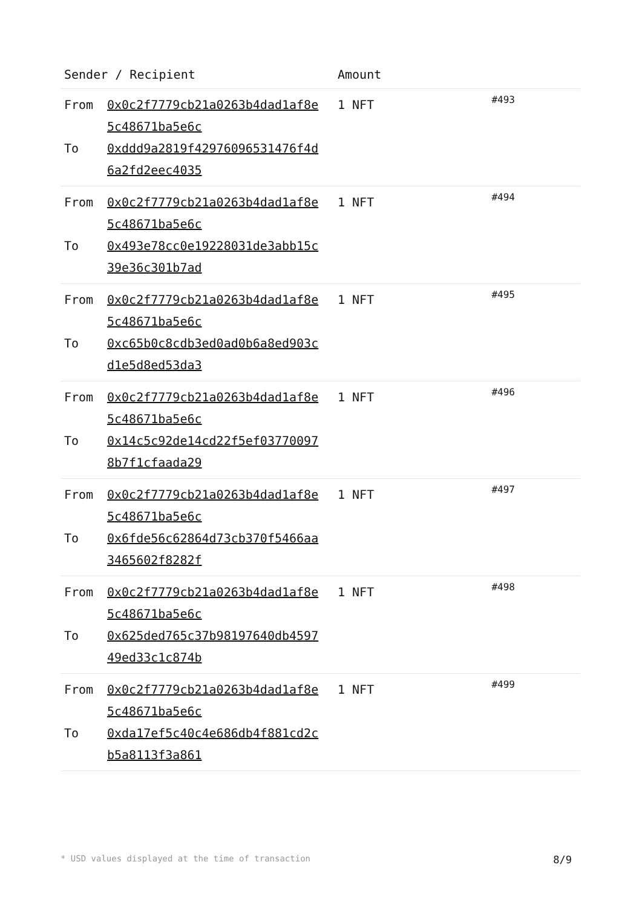| Sender / Recipient | Amount | |
| --- | --- | --- |
| From 0x0c2f7779cb21a0263b4dad1af8e5c48671ba5e6c To 0xddd9a2819f42976096531476f4d6a2fd2eec4035 | 1 NFT | #493 |
| From 0x0c2f7779cb21a0263b4dad1af8e5c48671ba5e6c To 0x493e78cc0e19228031de3abb15c39e36c301b7ad | 1 NFT | #494 |
| From 0x0c2f7779cb21a0263b4dad1af8e5c48671ba5e6c To 0xc65b0c8cdb3ed0ad0b6a8ed903cd1e5d8ed53da3 | 1 NFT | #495 |
| From 0x0c2f7779cb21a0263b4dad1af8e5c48671ba5e6c To 0x14c5c92de14cd22f5ef037700978b7f1cfaada29 | 1 NFT | #496 |
| From 0x0c2f7779cb21a0263b4dad1af8e5c48671ba5e6c To 0x6fde56c62864d73cb370f5466aa3465602f8282f | 1 NFT | #497 |
| From 0x0c2f7779cb21a0263b4dad1af8e5c48671ba5e6c To 0x625ded765c37b98197640db459749ed33c1c874b | 1 NFT | #498 |
| From 0x0c2f7779cb21a0263b4dad1af8e5c48671ba5e6c To 0xda17ef5c40c4e686db4f881cd2cb5a8113f3a861 | 1 NFT | #499 |
* USD values displayed at the time of transaction 8/9